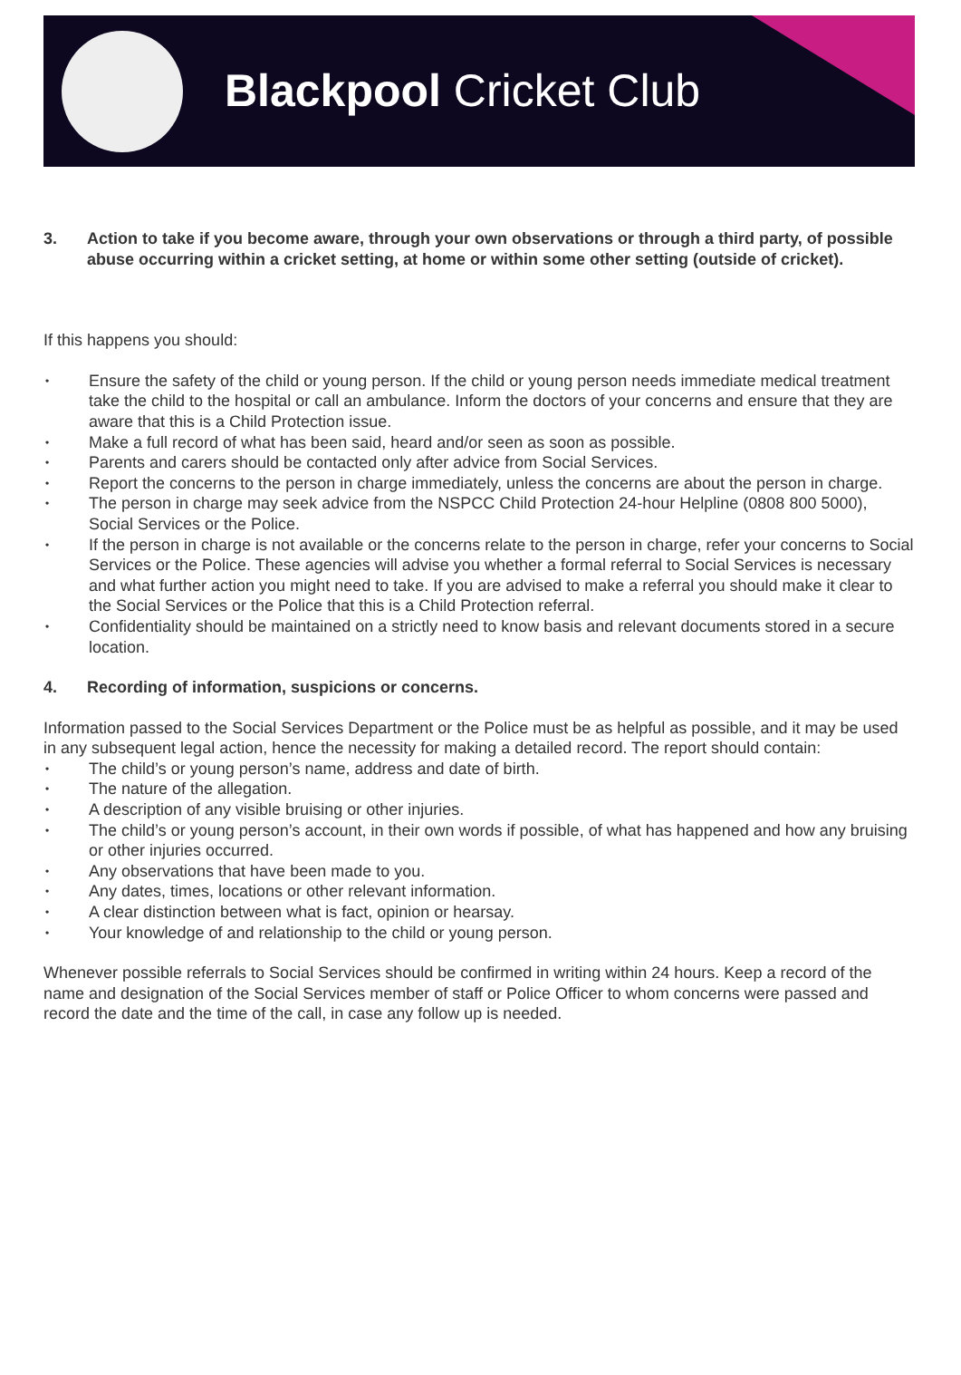Blackpool Cricket Club
3. Action to take if you become aware, through your own observations or through a third party, of possible abuse occurring within a cricket setting, at home or within some other setting (outside of cricket).
If this happens you should:
Ensure the safety of the child or young person. If the child or young person needs immediate medical treatment take the child to the hospital or call an ambulance. Inform the doctors of your concerns and ensure that they are aware that this is a Child Protection issue.
Make a full record of what has been said, heard and/or seen as soon as possible.
Parents and carers should be contacted only after advice from Social Services.
Report the concerns to the person in charge immediately, unless the concerns are about the person in charge.
The person in charge may seek advice from the NSPCC Child Protection 24-hour Helpline (0808 800 5000), Social Services or the Police.
If the person in charge is not available or the concerns relate to the person in charge, refer your concerns to Social Services or the Police. These agencies will advise you whether a formal referral to Social Services is necessary and what further action you might need to take. If you are advised to make a referral you should make it clear to the Social Services or the Police that this is a Child Protection referral.
Confidentiality should be maintained on a strictly need to know basis and relevant documents stored in a secure location.
4. Recording of information, suspicions or concerns.
Information passed to the Social Services Department or the Police must be as helpful as possible, and it may be used in any subsequent legal action, hence the necessity for making a detailed record. The report should contain:
The child’s or young person’s name, address and date of birth.
The nature of the allegation.
A description of any visible bruising or other injuries.
The child’s or young person’s account, in their own words if possible, of what has happened and how any bruising or other injuries occurred.
Any observations that have been made to you.
Any dates, times, locations or other relevant information.
A clear distinction between what is fact, opinion or hearsay.
Your knowledge of and relationship to the child or young person.
Whenever possible referrals to Social Services should be confirmed in writing within 24 hours. Keep a record of the name and designation of the Social Services member of staff or Police Officer to whom concerns were passed and record the date and the time of the call, in case any follow up is needed.